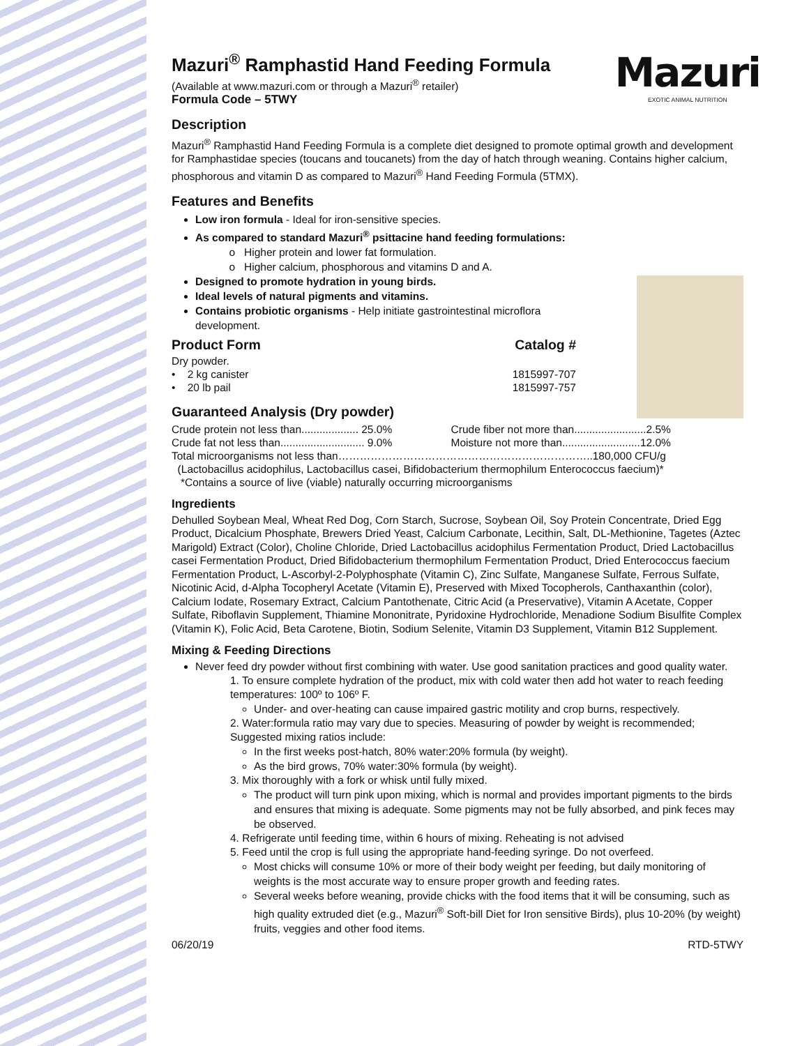Mazuri
EXOTIC ANIMAL NUTRITION
Mazuri<sup>®</sup> Ramphastid Hand Feeding Formula
(Available at www.mazuri.com or through a Mazuri<sup>®</sup> retailer)
Formula Code – 5TWY
Description
Mazuri<sup>®</sup> Ramphastid Hand Feeding Formula is a complete diet designed to promote optimal growth and development for Ramphastidae species (toucans and toucanets) from the day of hatch through weaning. Contains higher calcium, phosphorous and vitamin D as compared to Mazuri<sup>®</sup> Hand Feeding Formula (5TMX).
Features and Benefits
Low iron formula - Ideal for iron-sensitive species.
As compared to standard Mazuri<sup>®</sup> psittacine hand feeding formulations:
Higher protein and lower fat formulation.
Higher calcium, phosphorous and vitamins D and A.
Designed to promote hydration in young birds.
Ideal levels of natural pigments and vitamins.
Contains probiotic organisms - Help initiate gastrointestinal microflora development.
| Product Form | Catalog # |
| Dry powder. | |
| • 2 kg canister | 1815997-707 |
| • 20 lb pail | 1815997-757 |
Guaranteed Analysis (Dry powder)
| Crude protein not less than................... 25.0% | Crude fiber not more than........................2.5% |
| Crude fat not less than............................ 9.0% | Moisture not more than..........................12.0% |
| Total microorganisms not less than……………………………………………………………..180,000 CFU/g | |
| (Lactobacillus acidophilus, Lactobacillus casei, Bifidobacterium thermophilum Enterococcus faecium)* | |
| *Contains a source of live (viable) naturally occurring microorganisms | |
Ingredients
Dehulled Soybean Meal, Wheat Red Dog, Corn Starch, Sucrose, Soybean Oil, Soy Protein Concentrate, Dried Egg Product, Dicalcium Phosphate, Brewers Dried Yeast, Calcium Carbonate, Lecithin, Salt, DL-Methionine, Tagetes (Aztec Marigold) Extract (Color), Choline Chloride, Dried Lactobacillus acidophilus Fermentation Product, Dried Lactobacillus casei Fermentation Product, Dried Bifidobacterium thermophilum Fermentation Product, Dried Enterococcus faecium Fermentation Product, L-Ascorbyl-2-Polyphosphate (Vitamin C), Zinc Sulfate, Manganese Sulfate, Ferrous Sulfate, Nicotinic Acid, d-Alpha Tocopheryl Acetate (Vitamin E), Preserved with Mixed Tocopherols, Canthaxanthin (color), Calcium Iodate, Rosemary Extract, Calcium Pantothenate, Citric Acid (a Preservative), Vitamin A Acetate, Copper Sulfate, Riboflavin Supplement, Thiamine Mononitrate, Pyridoxine Hydrochloride, Menadione Sodium Bisulfite Complex (Vitamin K), Folic Acid, Beta Carotene, Biotin, Sodium Selenite, Vitamin D3 Supplement, Vitamin B12 Supplement.
Mixing & Feeding Directions
Never feed dry powder without first combining with water. Use good sanitation practices and good quality water.
1. To ensure complete hydration of the product, mix with cold water then add hot water to reach feeding temperatures: 100º to 106º F.
Under- and over-heating can cause impaired gastric motility and crop burns, respectively.
2. Water:formula ratio may vary due to species. Measuring of powder by weight is recommended; Suggested mixing ratios include:
In the first weeks post-hatch, 80% water:20% formula (by weight).
As the bird grows, 70% water:30% formula (by weight).
3. Mix thoroughly with a fork or whisk until fully mixed.
The product will turn pink upon mixing, which is normal and provides important pigments to the birds and ensures that mixing is adequate. Some pigments may not be fully absorbed, and pink feces may be observed.
4. Refrigerate until feeding time, within 6 hours of mixing. Reheating is not advised
5. Feed until the crop is full using the appropriate hand-feeding syringe. Do not overfeed.
Most chicks will consume 10% or more of their body weight per feeding, but daily monitoring of weights is the most accurate way to ensure proper growth and feeding rates.
Several weeks before weaning, provide chicks with the food items that it will be consuming, such as high quality extruded diet (e.g., Mazuri<sup>®</sup> Soft-bill Diet for Iron sensitive Birds), plus 10-20% (by weight) fruits, veggies and other food items.
06/20/19 RTD-5TWY